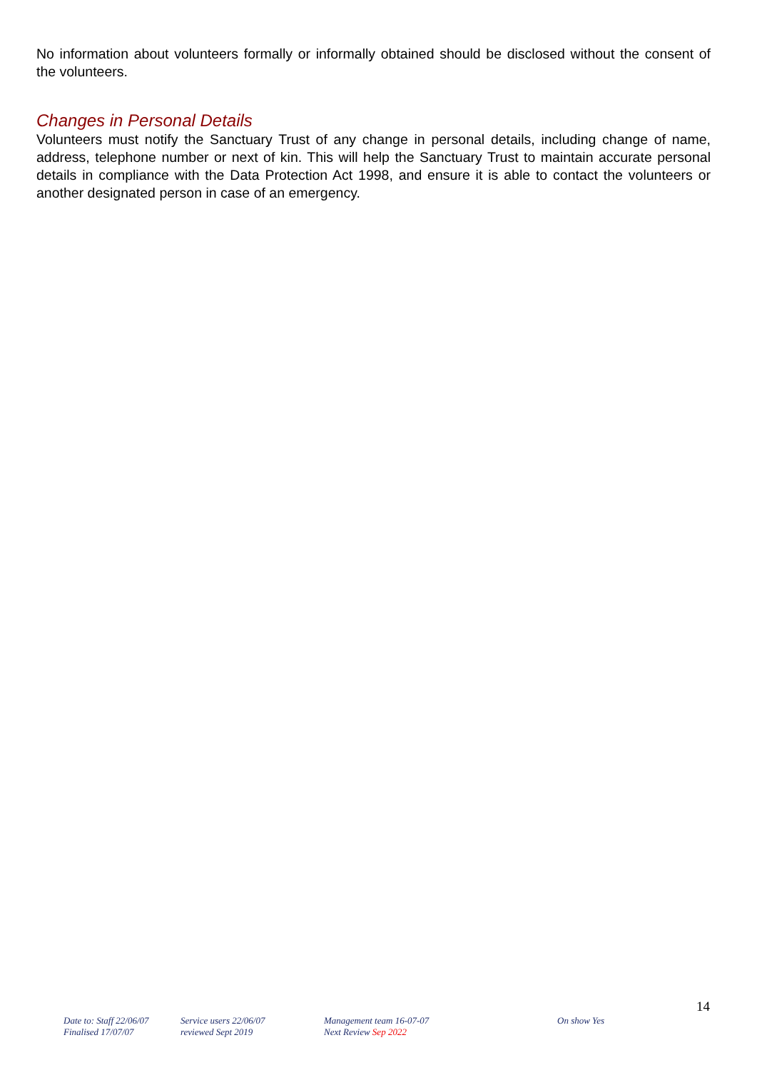No information about volunteers formally or informally obtained should be disclosed without the consent of the volunteers.
Changes in Personal Details
Volunteers must notify the Sanctuary Trust of any change in personal details, including change of name, address, telephone number or next of kin. This will help the Sanctuary Trust to maintain accurate personal details in compliance with the Data Protection Act 1998, and ensure it is able to contact the volunteers or another designated person in case of an emergency.
14
Date to: Staff 22/06/07
Finalised 17/07/07
Service users 22/06/07
reviewed Sept 2019
Management team 16-07-07
Next Review Sep 2022
On show Yes